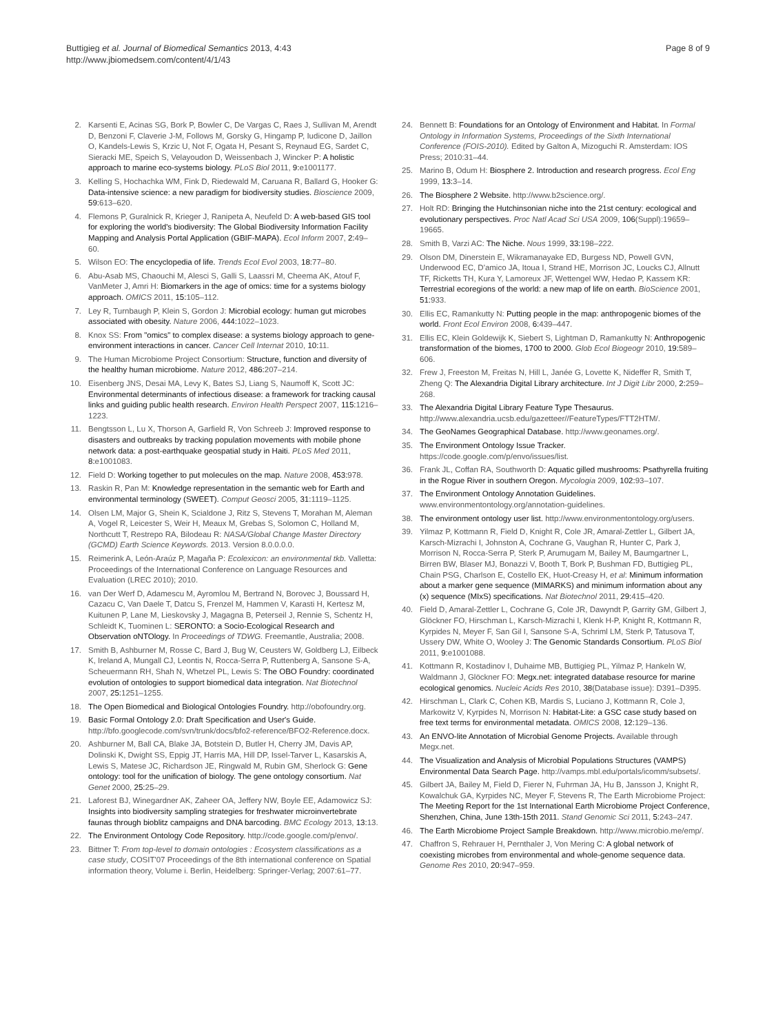Buttigieg et al. Journal of Biomedical Semantics 2013, 4:43
http://www.jbiomedsem.com/content/4/1/43
Page 8 of 9
2. Karsenti E, Acinas SG, Bork P, Bowler C, De Vargas C, Raes J, Sullivan M, Arendt D, Benzoni F, Claverie J-M, Follows M, Gorsky G, Hingamp P, Iudicone D, Jaillon O, Kandels-Lewis S, Krzic U, Not F, Ogata H, Pesant S, Reynaud EG, Sardet C, Sieracki ME, Speich S, Velayoudon D, Weissenbach J, Wincker P: A holistic approach to marine eco-systems biology. PLoS Biol 2011, 9: e1001177.
3. Kelling S, Hochachka WM, Fink D, Riedewald M, Caruana R, Ballard G, Hooker G: Data-intensive science: a new paradigm for biodiversity studies. Bioscience 2009, 59: 613–620.
4. Flemons P, Guralnick R, Krieger J, Ranipeta A, Neufeld D: A web-based GIS tool for exploring the world's biodiversity: The Global Biodiversity Information Facility Mapping and Analysis Portal Application (GBIF-MAPA). Ecol Inform 2007, 2: 49–60.
5. Wilson EO: The encyclopedia of life. Trends Ecol Evol 2003, 18: 77–80.
6. Abu-Asab MS, Chaouchi M, Alesci S, Galli S, Laassri M, Cheema AK, Atouf F, VanMeter J, Amri H: Biomarkers in the age of omics: time for a systems biology approach. OMICS 2011, 15: 105–112.
7. Ley R, Turnbaugh P, Klein S, Gordon J: Microbial ecology: human gut microbes associated with obesity. Nature 2006, 444: 1022–1023.
8. Knox SS: From "omics" to complex disease: a systems biology approach to gene-environment interactions in cancer. Cancer Cell Internat 2010, 10: 11.
9. The Human Microbiome Project Consortium: Structure, function and diversity of the healthy human microbiome. Nature 2012, 486: 207–214.
10. Eisenberg JNS, Desai MA, Levy K, Bates SJ, Liang S, Naumoff K, Scott JC: Environmental determinants of infectious disease: a framework for tracking causal links and guiding public health research. Environ Health Perspect 2007, 115: 1216–1223.
11. Bengtsson L, Lu X, Thorson A, Garfield R, Von Schreeb J: Improved response to disasters and outbreaks by tracking population movements with mobile phone network data: a post-earthquake geospatial study in Haiti. PLoS Med 2011, 8: e1001083.
12. Field D: Working together to put molecules on the map. Nature 2008, 453: 978.
13. Raskin R, Pan M: Knowledge representation in the semantic web for Earth and environmental terminology (SWEET). Comput Geosci 2005, 31: 1119–1125.
14. Olsen LM, Major G, Shein K, Scialdone J, Ritz S, Stevens T, Morahan M, Aleman A, Vogel R, Leicester S, Weir H, Meaux M, Grebas S, Solomon C, Holland M, Northcutt T, Restrepo RA, Bilodeau R: NASA/Global Change Master Directory (GCMD) Earth Science Keywords. 2013. Version 8.0.0.0.0.
15. Reimerink A, León-Araúz P, Magaña P: Ecolexicon: an environmental tkb. Valletta: Proceedings of the International Conference on Language Resources and Evaluation (LREC 2010); 2010.
16. van Der Werf D, Adamescu M, Ayromlou M, Bertrand N, Borovec J, Boussard H, Cazacu C, Van Daele T, Datcu S, Frenzel M, Hammen V, Karasti H, Kertesz M, Kuitunen P, Lane M, Lieskovsky J, Magagna B, Peterseil J, Rennie S, Schentz H, Schleidt K, Tuominen L: SERONTO: a Socio-Ecological Research and Observation oNTOlogy. In Proceedings of TDWG. Freemantle, Australia; 2008.
17. Smith B, Ashburner M, Rosse C, Bard J, Bug W, Ceusters W, Goldberg LJ, Eilbeck K, Ireland A, Mungall CJ, Leontis N, Rocca-Serra P, Ruttenberg A, Sansone S-A, Scheuermann RH, Shah N, Whetzel PL, Lewis S: The OBO Foundry: coordinated evolution of ontologies to support biomedical data integration. Nat Biotechnol 2007, 25: 1251–1255.
18. The Open Biomedical and Biological Ontologies Foundry. http://obofoundry.org.
19. Basic Formal Ontology 2.0: Draft Specification and User's Guide. http://bfo.googlecode.com/svn/trunk/docs/bfo2-reference/BFO2-Reference.docx.
20. Ashburner M, Ball CA, Blake JA, Botstein D, Butler H, Cherry JM, Davis AP, Dolinski K, Dwight SS, Eppig JT, Harris MA, Hill DP, Issel-Tarver L, Kasarskis A, Lewis S, Matese JC, Richardson JE, Ringwald M, Rubin GM, Sherlock G: Gene ontology: tool for the unification of biology. The gene ontology consortium. Nat Genet 2000, 25: 25–29.
21. Laforest BJ, Winegardner AK, Zaheer OA, Jeffery NW, Boyle EE, Adamowicz SJ: Insights into biodiversity sampling strategies for freshwater microinvertebrate faunas through bioblitz campaigns and DNA barcoding. BMC Ecology 2013, 13: 13.
22. The Environment Ontology Code Repository. http://code.google.com/p/envo/.
23. Bittner T: From top-level to domain ontologies : Ecosystem classifications as a case study, COSIT'07 Proceedings of the 8th international conference on Spatial information theory, Volume i. Berlin, Heidelberg: Springer-Verlag; 2007:61–77.
24. Bennett B: Foundations for an Ontology of Environment and Habitat. In Formal Ontology in Information Systems, Proceedings of the Sixth International Conference (FOIS-2010). Edited by Galton A, Mizoguchi R. Amsterdam: IOS Press; 2010:31–44.
25. Marino B, Odum H: Biosphere 2. Introduction and research progress. Ecol Eng 1999, 13: 3–14.
26. The Biosphere 2 Website. http://www.b2science.org/.
27. Holt RD: Bringing the Hutchinsonian niche into the 21st century: ecological and evolutionary perspectives. Proc Natl Acad Sci USA 2009, 106(Suppl):19659–19665.
28. Smith B, Varzi AC: The Niche. Nous 1999, 33: 198–222.
29. Olson DM, Dinerstein E, Wikramanayake ED, Burgess ND, Powell GVN, Underwood EC, D'amico JA, Itoua I, Strand HE, Morrison JC, Loucks CJ, Allnutt TF, Ricketts TH, Kura Y, Lamoreux JF, Wettengel WW, Hedao P, Kassem KR: Terrestrial ecoregions of the world: a new map of life on earth. BioScience 2001, 51: 933.
30. Ellis EC, Ramankutty N: Putting people in the map: anthropogenic biomes of the world. Front Ecol Environ 2008, 6: 439–447.
31. Ellis EC, Klein Goldewijk K, Siebert S, Lightman D, Ramankutty N: Anthropogenic transformation of the biomes, 1700 to 2000. Glob Ecol Biogeogr 2010, 19: 589–606.
32. Frew J, Freeston M, Freitas N, Hill L, Janée G, Lovette K, Nideffer R, Smith T, Zheng Q: The Alexandria Digital Library architecture. Int J Digit Libr 2000, 2: 259–268.
33. The Alexandria Digital Library Feature Type Thesaurus. http://www.alexandria.ucsb.edu/gazetteer//FeatureTypes/FTT2HTM/.
34. The GeoNames Geographical Database. http://www.geonames.org/.
35. The Environment Ontology Issue Tracker. https://code.google.com/p/envo/issues/list.
36. Frank JL, Coffan RA, Southworth D: Aquatic gilled mushrooms: Psathyrella fruiting in the Rogue River in southern Oregon. Mycologia 2009, 102: 93–107.
37. The Environment Ontology Annotation Guidelines. www.environmentontology.org/annotation-guidelines.
38. The environment ontology user list. http://www.environmentontology.org/users.
39. Yilmaz P, Kottmann R, Field D, Knight R, Cole JR, Amaral-Zettler L, Gilbert JA, Karsch-Mizrachi I, Johnston A, Cochrane G, Vaughan R, Hunter C, Park J, Morrison N, Rocca-Serra P, Sterk P, Arumugam M, Bailey M, Baumgartner L, Birren BW, Blaser MJ, Bonazzi V, Booth T, Bork P, Bushman FD, Buttigieg PL, Chain PSG, Charlson E, Costello EK, Huot-Creasy H, et al: Minimum information about a marker gene sequence (MIMARKS) and minimum information about any (x) sequence (MIxS) specifications. Nat Biotechnol 2011, 29: 415–420.
40. Field D, Amaral-Zettler L, Cochrane G, Cole JR, Dawyndt P, Garrity GM, Gilbert J, Glöckner FO, Hirschman L, Karsch-Mizrachi I, Klenk H-P, Knight R, Kottmann R, Kyrpides N, Meyer F, San Gil I, Sansone S-A, Schriml LM, Sterk P, Tatusova T, Ussery DW, White O, Wooley J: The Genomic Standards Consortium. PLoS Biol 2011, 9: e1001088.
41. Kottmann R, Kostadinov I, Duhaime MB, Buttigieg PL, Yilmaz P, Hankeln W, Waldmann J, Glöckner FO: Megx.net: integrated database resource for marine ecological genomics. Nucleic Acids Res 2010, 38(Database issue): D391–D395.
42. Hirschman L, Clark C, Cohen KB, Mardis S, Luciano J, Kottmann R, Cole J, Markowitz V, Kyrpides N, Morrison N: Habitat-Lite: a GSC case study based on free text terms for environmental metadata. OMICS 2008, 12: 129–136.
43. An ENVO-lite Annotation of Microbial Genome Projects. Available through Megx.net.
44. The Visualization and Analysis of Microbial Populations Structures (VAMPS) Environmental Data Search Page. http://vamps.mbl.edu/portals/icomm/subsets/.
45. Gilbert JA, Bailey M, Field D, Fierer N, Fuhrman JA, Hu B, Jansson J, Knight R, Kowalchuk GA, Kyrpides NC, Meyer F, Stevens R, The Earth Microbiome Project: The Meeting Report for the 1st International Earth Microbiome Project Conference, Shenzhen, China, June 13th-15th 2011. Stand Genomic Sci 2011, 5: 243–247.
46. The Earth Microbiome Project Sample Breakdown. http://www.microbio.me/emp/.
47. Chaffron S, Rehrauer H, Pernthaler J, Von Mering C: A global network of coexisting microbes from environmental and whole-genome sequence data. Genome Res 2010, 20: 947–959.